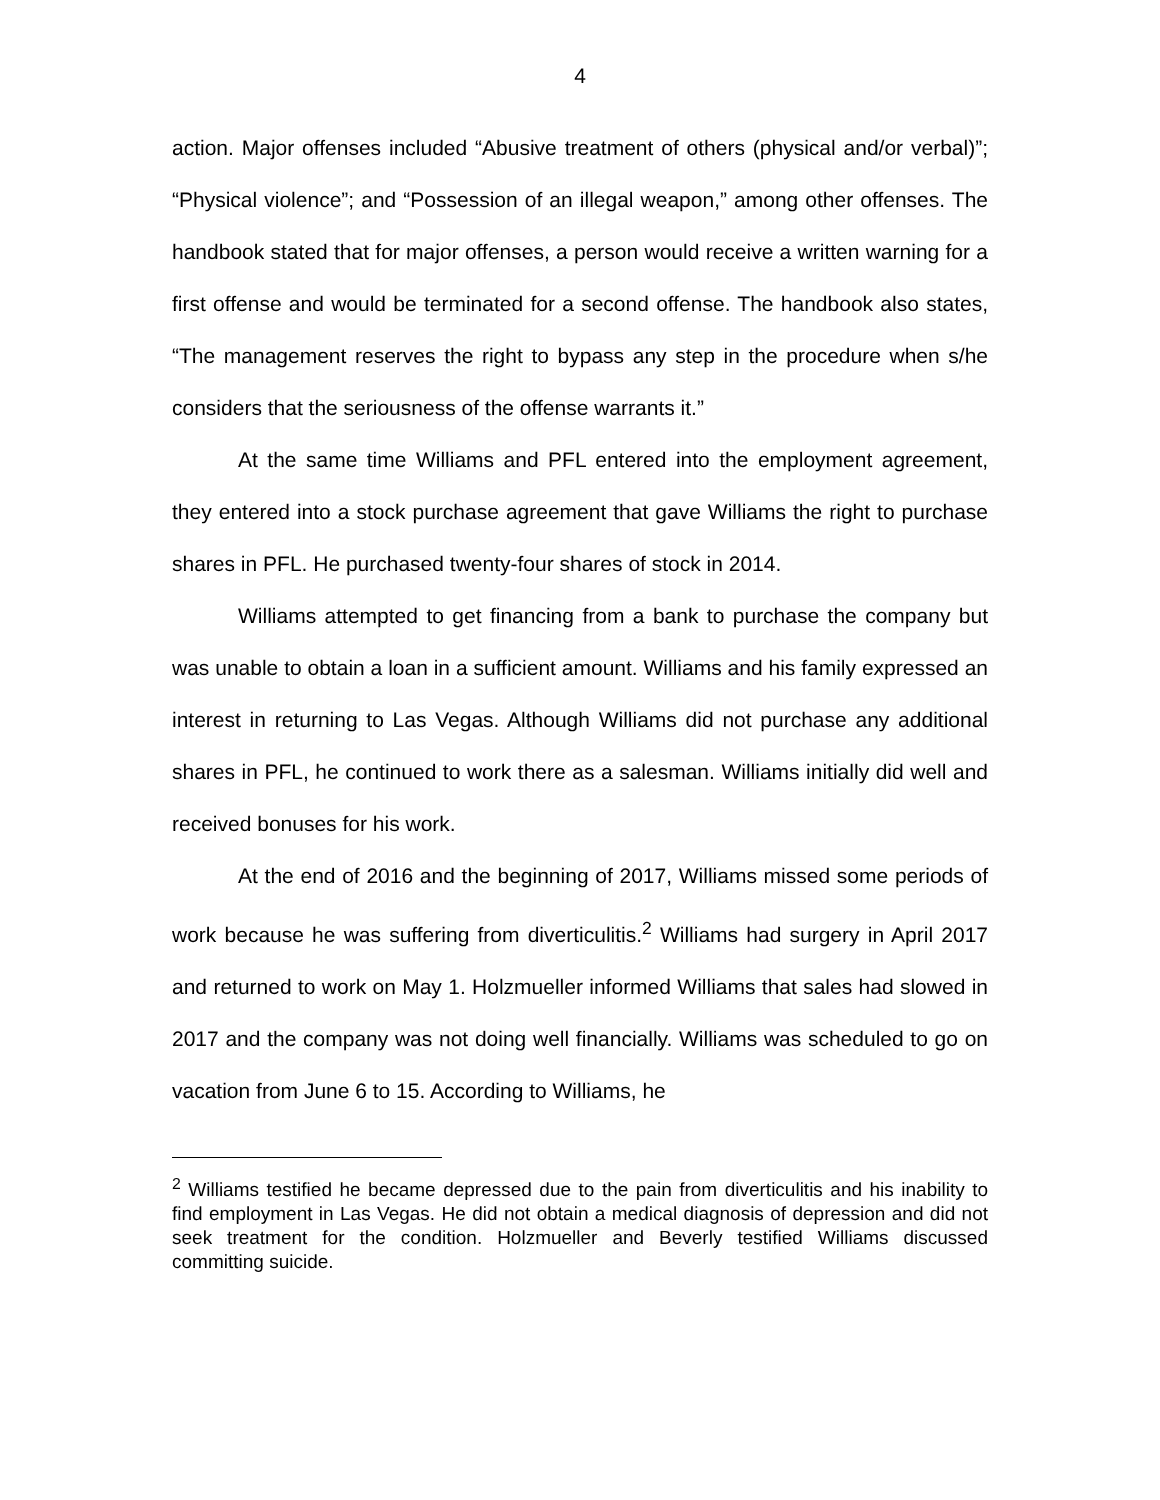4
action. Major offenses included “Abusive treatment of others (physical and/or verbal)”; “Physical violence”; and “Possession of an illegal weapon,” among other offenses. The handbook stated that for major offenses, a person would receive a written warning for a first offense and would be terminated for a second offense. The handbook also states, “The management reserves the right to bypass any step in the procedure when s/he considers that the seriousness of the offense warrants it.”
At the same time Williams and PFL entered into the employment agreement, they entered into a stock purchase agreement that gave Williams the right to purchase shares in PFL. He purchased twenty-four shares of stock in 2014.
Williams attempted to get financing from a bank to purchase the company but was unable to obtain a loan in a sufficient amount. Williams and his family expressed an interest in returning to Las Vegas. Although Williams did not purchase any additional shares in PFL, he continued to work there as a salesman. Williams initially did well and received bonuses for his work.
At the end of 2016 and the beginning of 2017, Williams missed some periods of work because he was suffering from diverticulitis.<sup>2</sup> Williams had surgery in April 2017 and returned to work on May 1. Holzmueller informed Williams that sales had slowed in 2017 and the company was not doing well financially. Williams was scheduled to go on vacation from June 6 to 15. According to Williams, he
<sup>2</sup> Williams testified he became depressed due to the pain from diverticulitis and his inability to find employment in Las Vegas. He did not obtain a medical diagnosis of depression and did not seek treatment for the condition. Holzmueller and Beverly testified Williams discussed committing suicide.